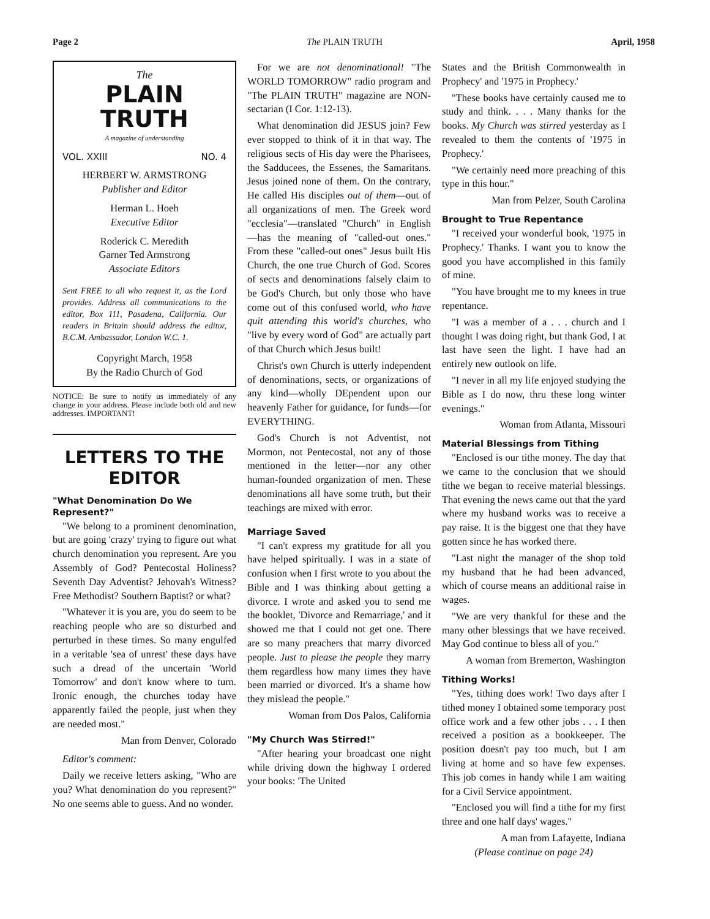Page 2 The PLAIN TRUTH April, 1958
The
PLAIN TRUTH
A magazine of understanding
VOL. XXIII NO. 4
HERBERT W. ARMSTRONG
Publisher and Editor
Herman L. Hoeh
Executive Editor
Roderick C. Meredith
Garner Ted Armstrong
Associate Editors
Sent FREE to all who request it, as the Lord provides. Address all communications to the editor, Box 111, Pasadena, California. Our readers in Britain should address the editor, B.C.M. Ambassador, London W.C. 1.
Copyright March, 1958
By the Radio Church of God
NOTICE: Be sure to notify us immediately of any change in your address. Please include both old and new addresses. IMPORTANT!
LETTERS TO THE EDITOR
"What Denomination Do We Represent?"
"We belong to a prominent denomination, but are going 'crazy' trying to figure out what church denomination you represent. Are you Assembly of God? Pentecostal Holiness? Seventh Day Adventist? Jehovah's Witness? Free Methodist? Southern Baptist? or what?
"Whatever it is you are, you do seem to be reaching people who are so disturbed and perturbed in these times. So many engulfed in a veritable 'sea of unrest' these days have such a dread of the uncertain 'World Tomorrow' and don't know where to turn. Ironic enough, the churches today have apparently failed the people, just when they are needed most."
Man from Denver, Colorado
Editor's comment:
Daily we receive letters asking, "Who are you? What denomination do you represent?" No one seems able to guess. And no wonder.
For we are not denominational! "The WORLD TOMORROW" radio program and "The PLAIN TRUTH" magazine are NON-sectarian (I Cor. 1:12-13).
What denomination did JESUS join? Few ever stopped to think of it in that way. The religious sects of His day were the Pharisees, the Sadducees, the Essenes, the Samaritans. Jesus joined none of them. On the contrary, He called His disciples out of them—out of all organizations of men. The Greek word "ecclesia"—translated "Church" in English—has the meaning of "called-out ones." From these "called-out ones" Jesus built His Church, the one true Church of God. Scores of sects and denominations falsely claim to be God's Church, but only those who have come out of this confused world, who have quit attending this world's churches, who "live by every word of God" are actually part of that Church which Jesus built!
Christ's own Church is utterly independent of denominations, sects, or organizations of any kind—wholly DEpendent upon our heavenly Father for guidance, for funds—for EVERYTHING.
God's Church is not Adventist, not Mormon, not Pentecostal, not any of those mentioned in the letter—nor any other human-founded organization of men. These denominations all have some truth, but their teachings are mixed with error.
Marriage Saved
"I can't express my gratitude for all you have helped spiritually. I was in a state of confusion when I first wrote to you about the Bible and I was thinking about getting a divorce. I wrote and asked you to send me the booklet, 'Divorce and Remarriage,' and it showed me that I could not get one. There are so many preachers that marry divorced people. Just to please the people they marry them regardless how many times they have been married or divorced. It's a shame how they mislead the people."
Woman from Dos Palos, California
"My Church Was Stirred!"
"After hearing your broadcast one night while driving down the highway I ordered your books: 'The United
States and the British Commonwealth in Prophecy' and '1975 in Prophecy.'
"These books have certainly caused me to study and think. . . . Many thanks for the books. My Church was stirred yesterday as I revealed to them the contents of '1975 in Prophecy.'
"We certainly need more preaching of this type in this hour."
Man from Pelzer, South Carolina
Brought to True Repentance
"I received your wonderful book, '1975 in Prophecy.' Thanks. I want you to know the good you have accomplished in this family of mine.
"You have brought me to my knees in true repentance.
"I was a member of a . . . church and I thought I was doing right, but thank God, I at last have seen the light. I have had an entirely new outlook on life.
"I never in all my life enjoyed studying the Bible as I do now, thru these long winter evenings."
Woman from Atlanta, Missouri
Material Blessings from Tithing
"Enclosed is our tithe money. The day that we came to the conclusion that we should tithe we began to receive material blessings. That evening the news came out that the yard where my husband works was to receive a pay raise. It is the biggest one that they have gotten since he has worked there.
"Last night the manager of the shop told my husband that he had been advanced, which of course means an additional raise in wages.
"We are very thankful for these and the many other blessings that we have received. May God continue to bless all of you."
A woman from Bremerton, Washington
Tithing Works!
"Yes, tithing does work! Two days after I tithed money I obtained some temporary post office work and a few other jobs . . . I then received a position as a bookkeeper. The position doesn't pay too much, but I am living at home and so have few expenses. This job comes in handy while I am waiting for a Civil Service appointment.
"Enclosed you will find a tithe for my first three and one half days' wages."
A man from Lafayette, Indiana
(Please continue on page 24)